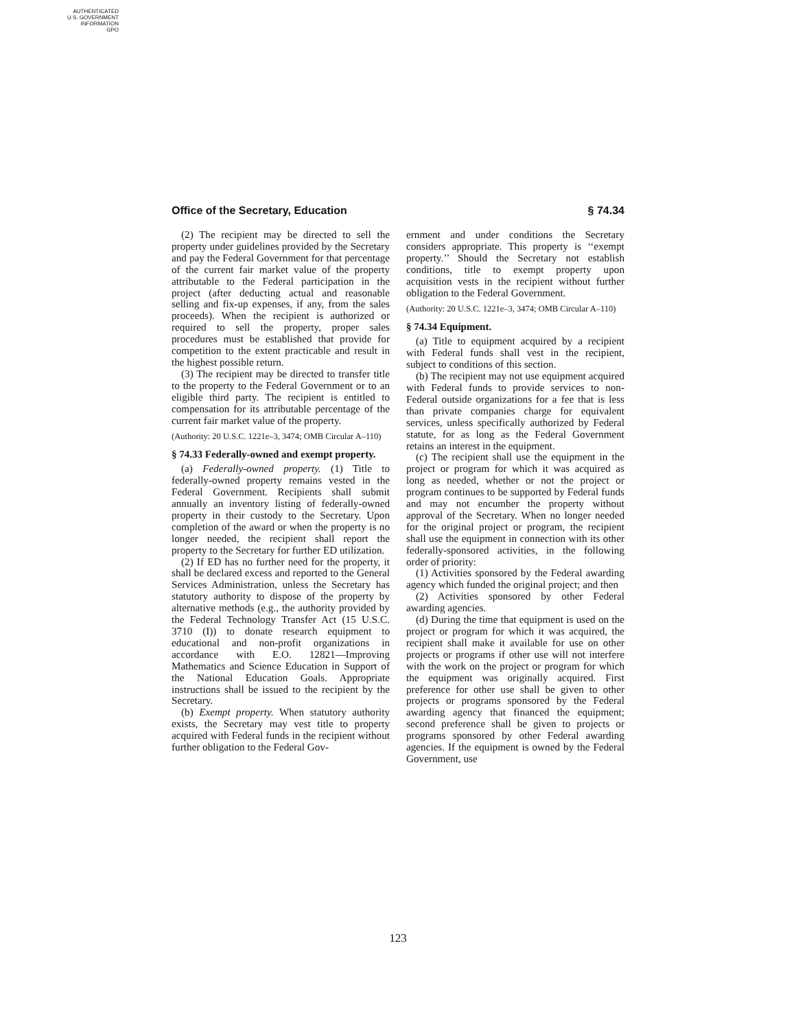AUTHENTICATED
U.S. GOVERNMENT
INFORMATION
GPO
Office of the Secretary, Education § 74.34
(2) The recipient may be directed to sell the property under guidelines provided by the Secretary and pay the Federal Government for that percentage of the current fair market value of the property attributable to the Federal participation in the project (after deducting actual and reasonable selling and fix-up expenses, if any, from the sales proceeds). When the recipient is authorized or required to sell the property, proper sales procedures must be established that provide for competition to the extent practicable and result in the highest possible return.
(3) The recipient may be directed to transfer title to the property to the Federal Government or to an eligible third party. The recipient is entitled to compensation for its attributable percentage of the current fair market value of the property.
(Authority: 20 U.S.C. 1221e–3, 3474; OMB Circular A–110)
§ 74.33 Federally-owned and exempt property.
(a) Federally-owned property. (1) Title to federally-owned property remains vested in the Federal Government. Recipients shall submit annually an inventory listing of federally-owned property in their custody to the Secretary. Upon completion of the award or when the property is no longer needed, the recipient shall report the property to the Secretary for further ED utilization.
(2) If ED has no further need for the property, it shall be declared excess and reported to the General Services Administration, unless the Secretary has statutory authority to dispose of the property by alternative methods (e.g., the authority provided by the Federal Technology Transfer Act (15 U.S.C. 3710 (I)) to donate research equipment to educational and non-profit organizations in accordance with E.O. 12821—Improving Mathematics and Science Education in Support of the National Education Goals. Appropriate instructions shall be issued to the recipient by the Secretary.
(b) Exempt property. When statutory authority exists, the Secretary may vest title to property acquired with Federal funds in the recipient without further obligation to the Federal Gov-
ernment and under conditions the Secretary considers appropriate. This property is ‘‘exempt property.’’ Should the Secretary not establish conditions, title to exempt property upon acquisition vests in the recipient without further obligation to the Federal Government.
(Authority: 20 U.S.C. 1221e–3, 3474; OMB Circular A–110)
§ 74.34 Equipment.
(a) Title to equipment acquired by a recipient with Federal funds shall vest in the recipient, subject to conditions of this section.
(b) The recipient may not use equipment acquired with Federal funds to provide services to non-Federal outside organizations for a fee that is less than private companies charge for equivalent services, unless specifically authorized by Federal statute, for as long as the Federal Government retains an interest in the equipment.
(c) The recipient shall use the equipment in the project or program for which it was acquired as long as needed, whether or not the project or program continues to be supported by Federal funds and may not encumber the property without approval of the Secretary. When no longer needed for the original project or program, the recipient shall use the equipment in connection with its other federally-sponsored activities, in the following order of priority:
(1) Activities sponsored by the Federal awarding agency which funded the original project; and then
(2) Activities sponsored by other Federal awarding agencies.
(d) During the time that equipment is used on the project or program for which it was acquired, the recipient shall make it available for use on other projects or programs if other use will not interfere with the work on the project or program for which the equipment was originally acquired. First preference for other use shall be given to other projects or programs sponsored by the Federal awarding agency that financed the equipment; second preference shall be given to projects or programs sponsored by other Federal awarding agencies. If the equipment is owned by the Federal Government, use
123